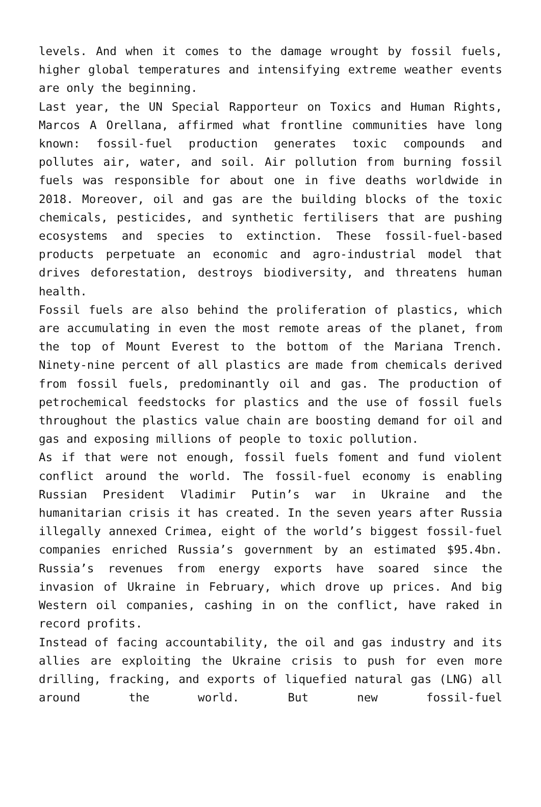levels. And when it comes to the damage wrought by fossil fuels, higher global temperatures and intensifying extreme weather events are only the beginning.
Last year, the UN Special Rapporteur on Toxics and Human Rights, Marcos A Orellana, affirmed what frontline communities have long known: fossil-fuel production generates toxic compounds and pollutes air, water, and soil. Air pollution from burning fossil fuels was responsible for about one in five deaths worldwide in 2018. Moreover, oil and gas are the building blocks of the toxic chemicals, pesticides, and synthetic fertilisers that are pushing ecosystems and species to extinction. These fossil-fuel-based products perpetuate an economic and agro-industrial model that drives deforestation, destroys biodiversity, and threatens human health.
Fossil fuels are also behind the proliferation of plastics, which are accumulating in even the most remote areas of the planet, from the top of Mount Everest to the bottom of the Mariana Trench. Ninety-nine percent of all plastics are made from chemicals derived from fossil fuels, predominantly oil and gas. The production of petrochemical feedstocks for plastics and the use of fossil fuels throughout the plastics value chain are boosting demand for oil and gas and exposing millions of people to toxic pollution.
As if that were not enough, fossil fuels foment and fund violent conflict around the world. The fossil-fuel economy is enabling Russian President Vladimir Putin’s war in Ukraine and the humanitarian crisis it has created. In the seven years after Russia illegally annexed Crimea, eight of the world’s biggest fossil-fuel companies enriched Russia’s government by an estimated $95.4bn. Russia’s revenues from energy exports have soared since the invasion of Ukraine in February, which drove up prices. And big Western oil companies, cashing in on the conflict, have raked in record profits.
Instead of facing accountability, the oil and gas industry and its allies are exploiting the Ukraine crisis to push for even more drilling, fracking, and exports of liquefied natural gas (LNG) all around the world. But new fossil-fuel